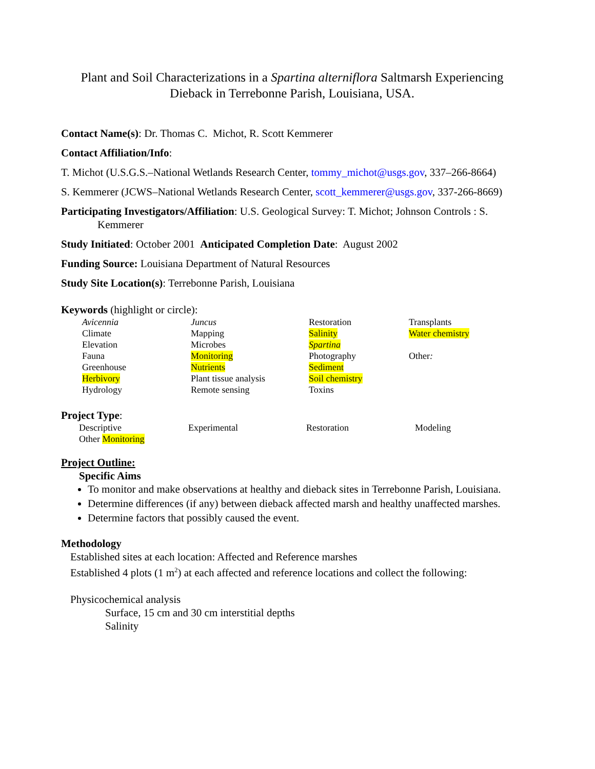Plant and Soil Characterizations in a Spartina alterniflora Saltmarsh Experiencing Dieback in Terrebonne Parish, Louisiana, USA.
Contact Name(s): Dr. Thomas C. Michot, R. Scott Kemmerer
Contact Affiliation/Info:
T. Michot (U.S.G.S.–National Wetlands Research Center, tommy_michot@usgs.gov, 337–266-8664)
S. Kemmerer (JCWS–National Wetlands Research Center, scott_kemmerer@usgs.gov, 337-266-8669)
Participating Investigators/Affiliation: U.S. Geological Survey: T. Michot; Johnson Controls : S. Kemmerer
Study Initiated: October 2001 Anticipated Completion Date: August 2002
Funding Source: Louisiana Department of Natural Resources
Study Site Location(s): Terrebonne Parish, Louisiana
Keywords (highlight or circle):
| Avicennia | Juncus | Restoration | Transplants |
| Climate | Mapping | Salinity | Water chemistry |
| Elevation | Microbes | Spartina | |
| Fauna | Monitoring | Photography | Other : |
| Greenhouse | Nutrients | Sediment | |
| Herbivory | Plant tissue analysis | Soil chemistry | |
| Hydrology | Remote sensing | Toxins | |
Project Type:
| Descriptive | Experimental | Restoration | Modeling |
| Other Monitoring | | | |
Project Outline:
Specific Aims
To monitor and make observations at healthy and dieback sites in Terrebonne Parish, Louisiana.
Determine differences (if any) between dieback affected marsh and healthy unaffected marshes.
Determine factors that possibly caused the event.
Methodology
Established sites at each location: Affected and Reference marshes
Established 4 plots (1 m<sup>2</sup>) at each affected and reference locations and collect the following:
Physicochemical analysis
Surface, 15 cm and 30 cm interstitial depths
Salinity